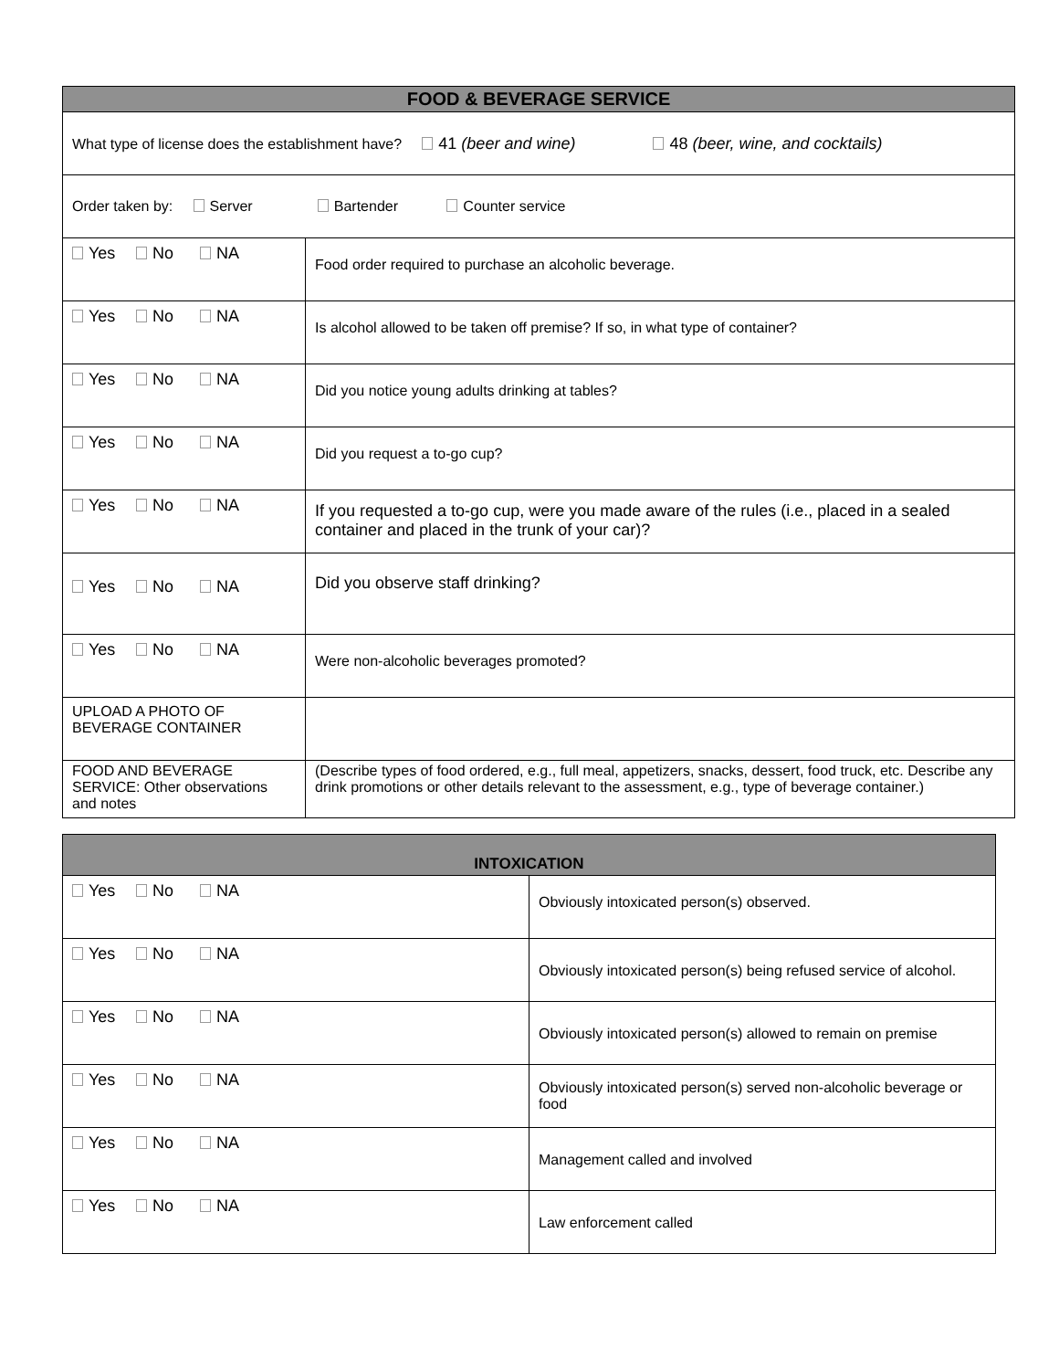| FOOD & BEVERAGE SERVICE | |
| --- | --- |
| What type of license does the establishment have? 41 (beer and wine) 48 (beer, wine, and cocktails) | |
| Order taken by: Server Bartender Counter service | |
| Yes No NA | Food order required to purchase an alcoholic beverage. |
| Yes No NA | Is alcohol allowed to be taken off premise? If so, in what type of container? |
| Yes No NA | Did you notice young adults drinking at tables? |
| Yes No NA | Did you request a to-go cup? |
| Yes No NA | If you requested a to-go cup, were you made aware of the rules (i.e., placed in a sealed container and placed in the trunk of your car)? |
| Yes No NA | Did you observe staff drinking? |
| Yes No NA | Were non-alcoholic beverages promoted? |
| UPLOAD A PHOTO OF BEVERAGE CONTAINER | |
| FOOD AND BEVERAGE SERVICE: Other observations and notes | (Describe types of food ordered, e.g., full meal, appetizers, snacks, dessert, food truck, etc. Describe any drink promotions or other details relevant to the assessment, e.g., type of beverage container.) |
| INTOXICATION | |
| --- | --- |
| Yes No NA | Obviously intoxicated person(s) observed. |
| Yes No NA | Obviously intoxicated person(s) being refused service of alcohol. |
| Yes No NA | Obviously intoxicated person(s) allowed to remain on premise |
| Yes No NA | Obviously intoxicated person(s) served non-alcoholic beverage or food |
| Yes No NA | Management called and involved |
| Yes No NA | Law enforcement called |